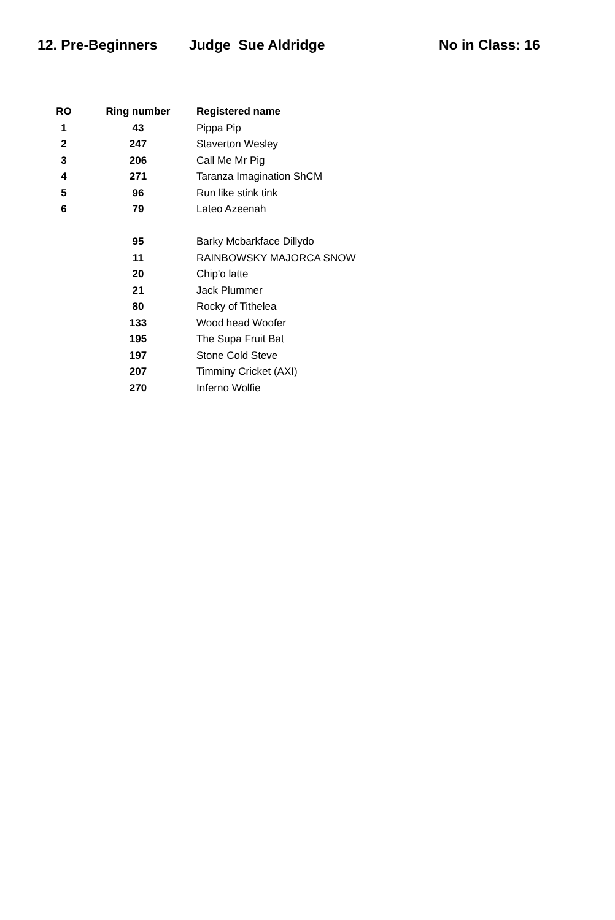12. Pre-Beginners Judge Sue Aldridge No in Class: 16
| RO | Ring number | Registered name |
| --- | --- | --- |
| 1 | 43 | Pippa Pip |
| 2 | 247 | Staverton Wesley |
| 3 | 206 | Call Me Mr Pig |
| 4 | 271 | Taranza Imagination ShCM |
| 5 | 96 | Run like stink tink |
| 6 | 79 | Lateo Azeenah |
| | 95 | Barky Mcbarkface Dillydo |
| | 11 | RAINBOWSKY MAJORCA SNOW |
| | 20 | Chip'o latte |
| | 21 | Jack Plummer |
| | 80 | Rocky of Tithelea |
| | 133 | Wood head Woofer |
| | 195 | The Supa Fruit Bat |
| | 197 | Stone Cold Steve |
| | 207 | Timminy Cricket (AXI) |
| | 270 | Inferno Wolfie |